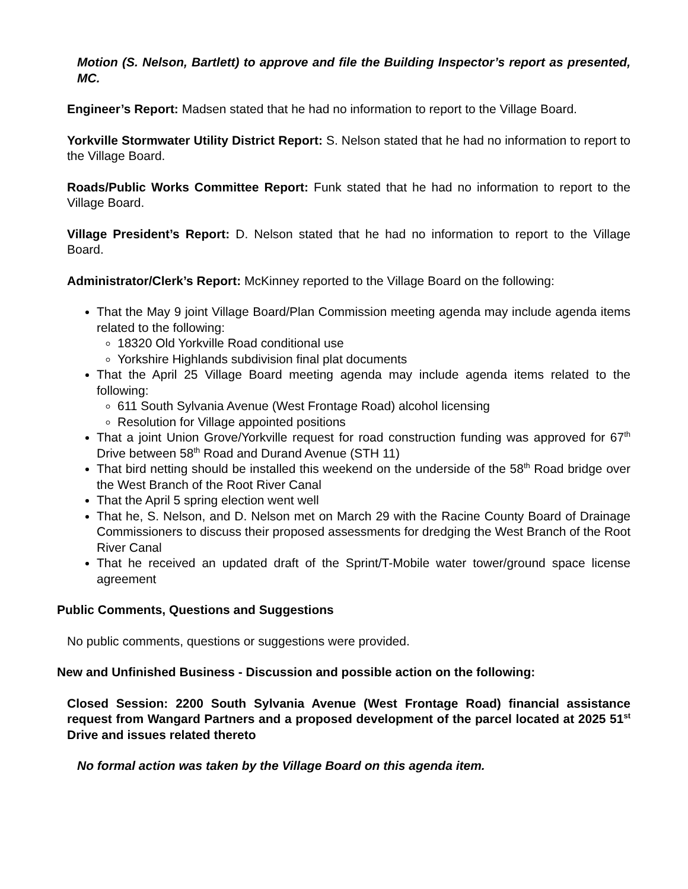Motion (S. Nelson, Bartlett) to approve and file the Building Inspector’s report as presented, MC.
Engineer’s Report: Madsen stated that he had no information to report to the Village Board.
Yorkville Stormwater Utility District Report: S. Nelson stated that he had no information to report to the Village Board.
Roads/Public Works Committee Report: Funk stated that he had no information to report to the Village Board.
Village President’s Report: D. Nelson stated that he had no information to report to the Village Board.
Administrator/Clerk’s Report: McKinney reported to the Village Board on the following:
That the May 9 joint Village Board/Plan Commission meeting agenda may include agenda items related to the following:
18320 Old Yorkville Road conditional use
Yorkshire Highlands subdivision final plat documents
That the April 25 Village Board meeting agenda may include agenda items related to the following:
611 South Sylvania Avenue (West Frontage Road) alcohol licensing
Resolution for Village appointed positions
That a joint Union Grove/Yorkville request for road construction funding was approved for 67<sup>th</sup> Drive between 58<sup>th</sup> Road and Durand Avenue (STH 11)
That bird netting should be installed this weekend on the underside of the 58<sup>th</sup> Road bridge over the West Branch of the Root River Canal
That the April 5 spring election went well
That he, S. Nelson, and D. Nelson met on March 29 with the Racine County Board of Drainage Commissioners to discuss their proposed assessments for dredging the West Branch of the Root River Canal
That he received an updated draft of the Sprint/T-Mobile water tower/ground space license agreement
Public Comments, Questions and Suggestions
No public comments, questions or suggestions were provided.
New and Unfinished Business - Discussion and possible action on the following:
Closed Session: 2200 South Sylvania Avenue (West Frontage Road) financial assistance request from Wangard Partners and a proposed development of the parcel located at 2025 51<sup>st</sup> Drive and issues related thereto
No formal action was taken by the Village Board on this agenda item.